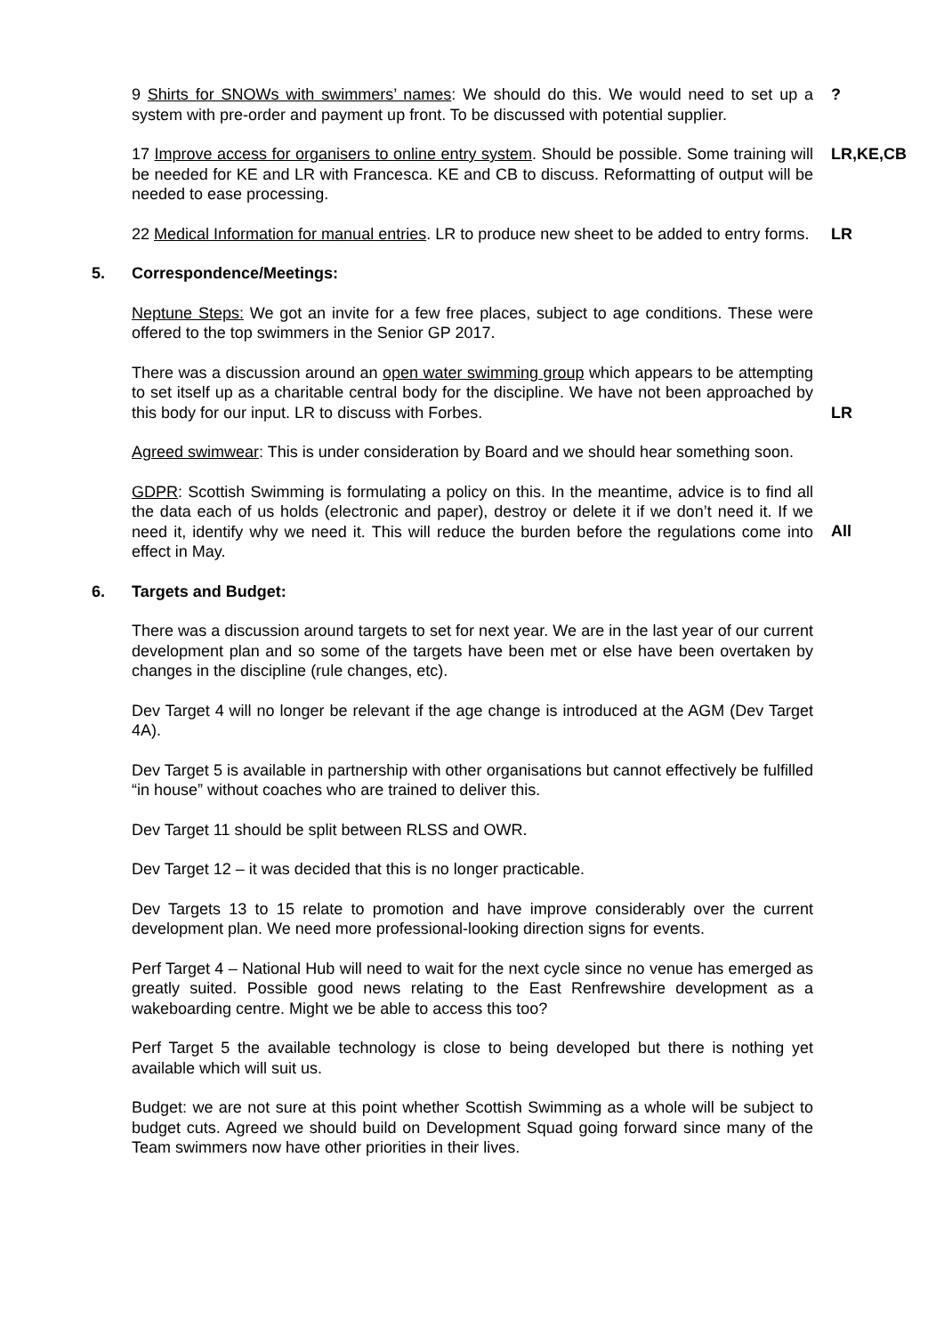9 Shirts for SNOWs with swimmers’ names: We should do this. We would need to set up a system with pre-order and payment up front. To be discussed with potential supplier.
?
17 Improve access for organisers to online entry system. Should be possible. Some training will be needed for KE and LR with Francesca. KE and CB to discuss. Reformatting of output will be needed to ease processing.
LR,KE,CB
22 Medical Information for manual entries. LR to produce new sheet to be added to entry forms.
LR
5. Correspondence/Meetings:
Neptune Steps: We got an invite for a few free places, subject to age conditions. These were offered to the top swimmers in the Senior GP 2017.
There was a discussion around an open water swimming group which appears to be attempting to set itself up as a charitable central body for the discipline. We have not been approached by this body for our input. LR to discuss with Forbes.
LR
Agreed swimwear: This is under consideration by Board and we should hear something soon.
GDPR: Scottish Swimming is formulating a policy on this. In the meantime, advice is to find all the data each of us holds (electronic and paper), destroy or delete it if we don’t need it. If we need it, identify why we need it. This will reduce the burden before the regulations come into effect in May.
All
6. Targets and Budget:
There was a discussion around targets to set for next year. We are in the last year of our current development plan and so some of the targets have been met or else have been overtaken by changes in the discipline (rule changes, etc).
Dev Target 4 will no longer be relevant if the age change is introduced at the AGM (Dev Target 4A).
Dev Target 5 is available in partnership with other organisations but cannot effectively be fulfilled “in house” without coaches who are trained to deliver this.
Dev Target 11 should be split between RLSS and OWR.
Dev Target 12 – it was decided that this is no longer practicable.
Dev Targets 13 to 15 relate to promotion and have improve considerably over the current development plan. We need more professional-looking direction signs for events.
Perf Target 4 – National Hub will need to wait for the next cycle since no venue has emerged as greatly suited. Possible good news relating to the East Renfrewshire development as a wakeboarding centre. Might we be able to access this too?
Perf Target 5 the available technology is close to being developed but there is nothing yet available which will suit us.
Budget: we are not sure at this point whether Scottish Swimming as a whole will be subject to budget cuts. Agreed we should build on Development Squad going forward since many of the Team swimmers now have other priorities in their lives.